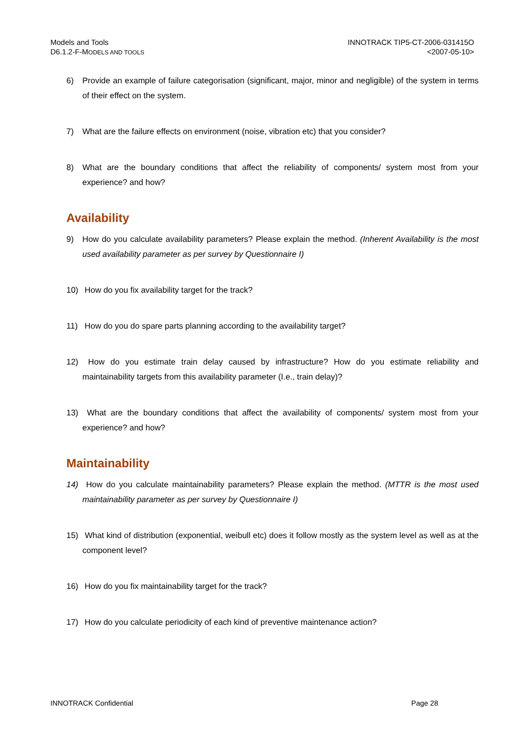Models and Tools
D6.1.2-F-MODELS AND TOOLS
INNOTRACK TIP5-CT-2006-031415O
<2007-05-10>
6) Provide an example of failure categorisation (significant, major, minor and negligible) of the system in terms of their effect on the system.
7) What are the failure effects on environment (noise, vibration etc) that you consider?
8) What are the boundary conditions that affect the reliability of components/ system most from your experience? and how?
Availability
9) How do you calculate availability parameters? Please explain the method. (Inherent Availability is the most used availability parameter as per survey by Questionnaire I)
10) How do you fix availability target for the track?
11) How do you do spare parts planning according to the availability target?
12) How do you estimate train delay caused by infrastructure? How do you estimate reliability and maintainability targets from this availability parameter (I.e., train delay)?
13) What are the boundary conditions that affect the availability of components/ system most from your experience? and how?
Maintainability
14) How do you calculate maintainability parameters? Please explain the method. (MTTR is the most used maintainability parameter as per survey by Questionnaire I)
15) What kind of distribution (exponential, weibull etc) does it follow mostly as the system level as well as at the component level?
16) How do you fix maintainability target for the track?
17) How do you calculate periodicity of each kind of preventive maintenance action?
INNOTRACK Confidential Page 28